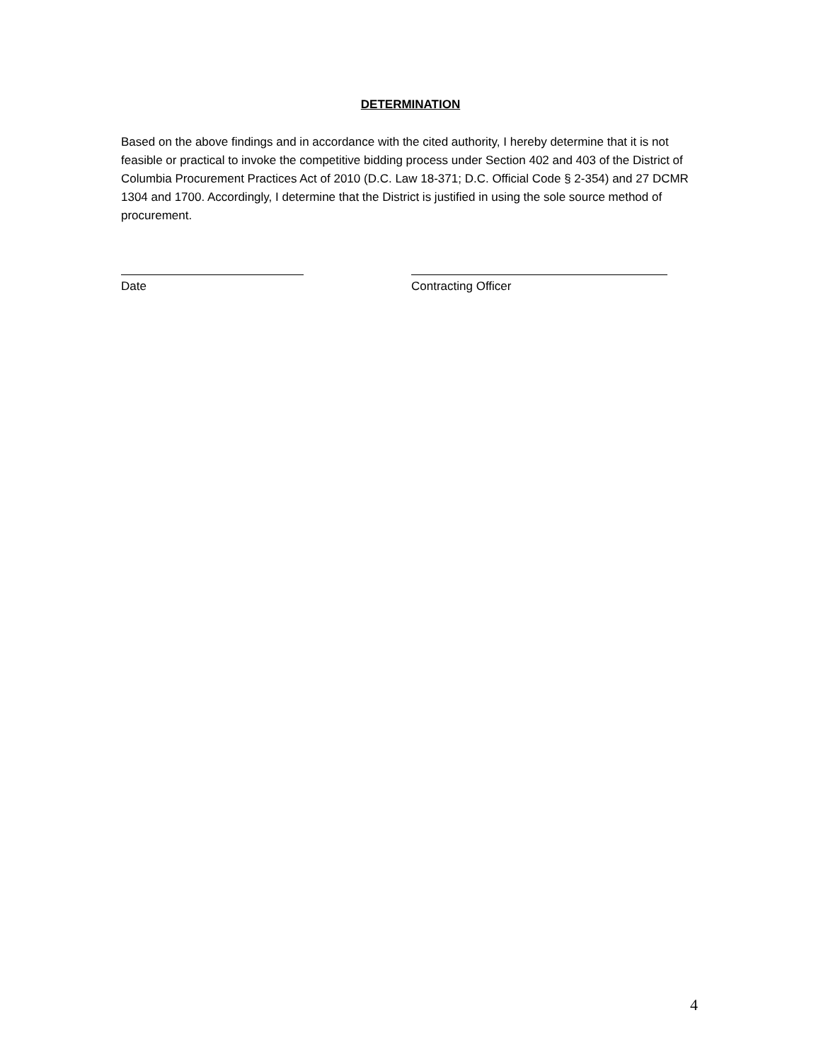DETERMINATION
Based on the above findings and in accordance with the cited authority, I hereby determine that it is not feasible or practical to invoke the competitive bidding process under Section 402 and 403 of the District of Columbia Procurement Practices Act of 2010 (D.C. Law 18-371; D.C. Official Code § 2-354) and 27 DCMR 1304 and 1700. Accordingly, I determine that the District is justified in using the sole source method of procurement.
Date Contracting Officer
4